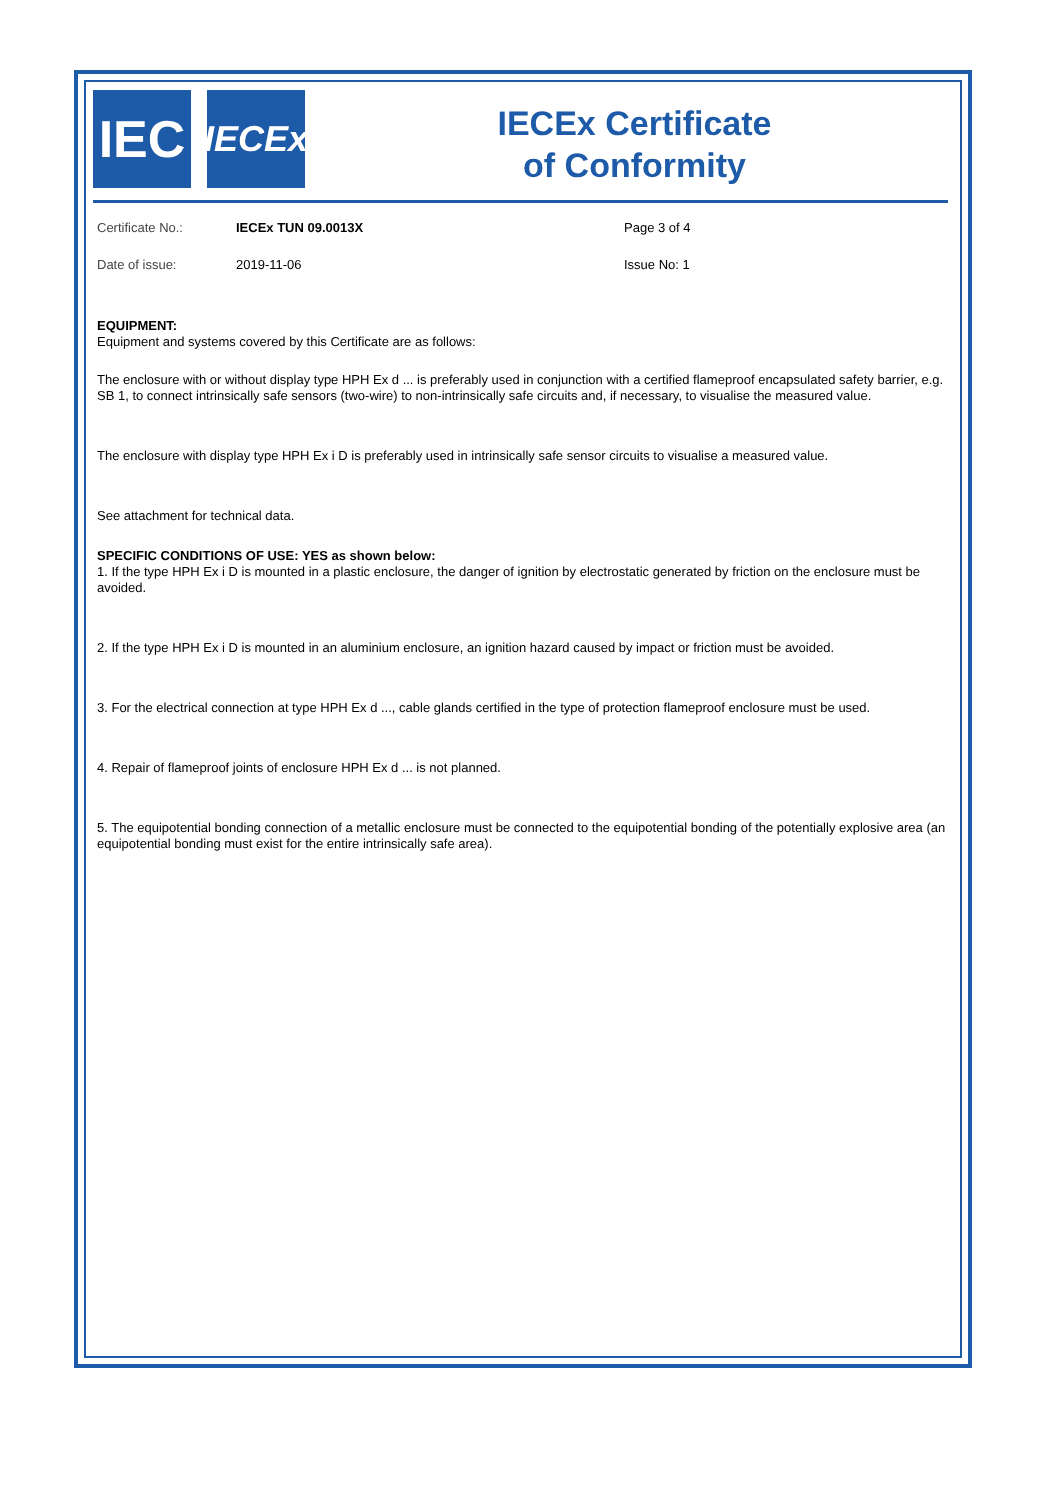IEC
IECEx
IECEx Certificate
of Conformity
Certificate No.: IECEx TUN 09.0013X Page 3 of 4
Date of issue: 2019-11-06 Issue No: 1
EQUIPMENT:
Equipment and systems covered by this Certificate are as follows:
The enclosure with or without display type HPH Ex d ... is preferably used in conjunction with a certified flameproof encapsulated safety barrier, e.g. SB 1, to connect intrinsically safe sensors (two-wire) to non-intrinsically safe circuits and, if necessary, to visualise the measured value.
The enclosure with display type HPH Ex i D is preferably used in intrinsically safe sensor circuits to visualise a measured value.
See attachment for technical data.
SPECIFIC CONDITIONS OF USE: YES as shown below:
1. If the type HPH Ex i D is mounted in a plastic enclosure, the danger of ignition by electrostatic generated by friction on the enclosure must be avoided.
2. If the type HPH Ex i D is mounted in an aluminium enclosure, an ignition hazard caused by impact or friction must be avoided.
3. For the electrical connection at type HPH Ex d ..., cable glands certified in the type of protection flameproof enclosure must be used.
4. Repair of flameproof joints of enclosure HPH Ex d ... is not planned.
5. The equipotential bonding connection of a metallic enclosure must be connected to the equipotential bonding of the potentially explosive area (an equipotential bonding must exist for the entire intrinsically safe area).